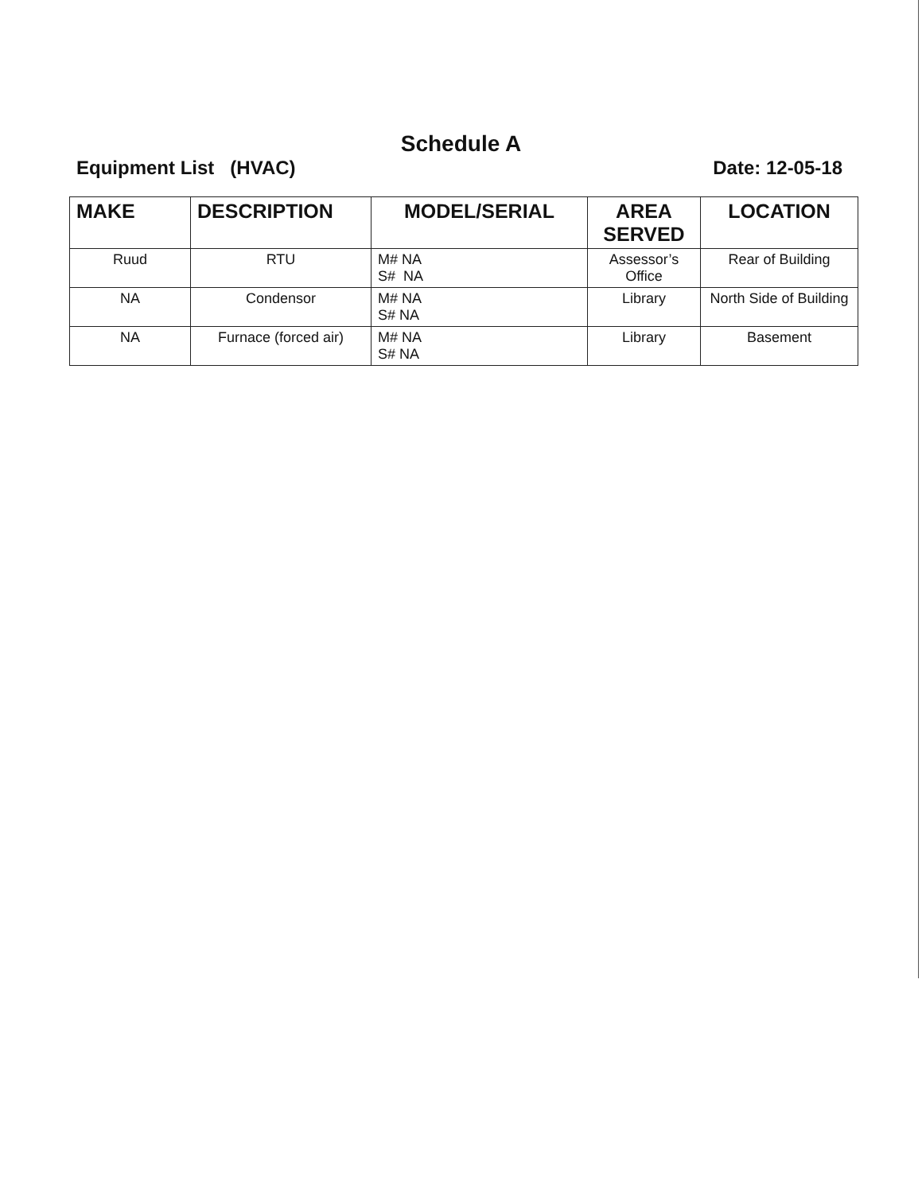Schedule A
Equipment List (HVAC) Date: 12-05-18
| MAKE | DESCRIPTION | MODEL/SERIAL | AREA SERVED | LOCATION |
| --- | --- | --- | --- | --- |
| Ruud | RTU | M# NA S# NA | Assessor’s Office | Rear of Building |
| NA | Condensor | M# NA S# NA | Library | North Side of Building |
| NA | Furnace (forced air) | M# NA S# NA | Library | Basement |